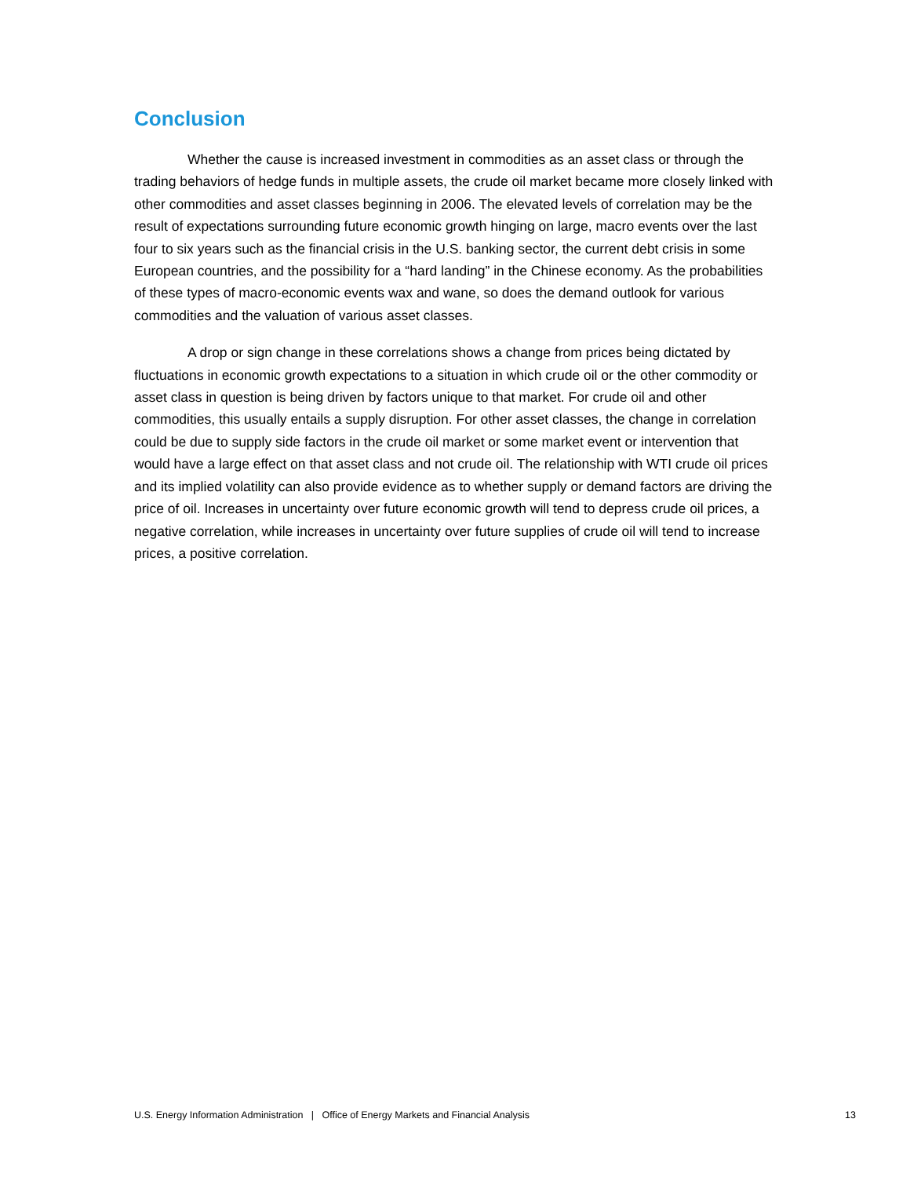Conclusion
Whether the cause is increased investment in commodities as an asset class or through the trading behaviors of hedge funds in multiple assets, the crude oil market became more closely linked with other commodities and asset classes beginning in 2006. The elevated levels of correlation may be the result of expectations surrounding future economic growth hinging on large, macro events over the last four to six years such as the financial crisis in the U.S. banking sector, the current debt crisis in some European countries, and the possibility for a “hard landing” in the Chinese economy. As the probabilities of these types of macro-economic events wax and wane, so does the demand outlook for various commodities and the valuation of various asset classes.
A drop or sign change in these correlations shows a change from prices being dictated by fluctuations in economic growth expectations to a situation in which crude oil or the other commodity or asset class in question is being driven by factors unique to that market. For crude oil and other commodities, this usually entails a supply disruption. For other asset classes, the change in correlation could be due to supply side factors in the crude oil market or some market event or intervention that would have a large effect on that asset class and not crude oil. The relationship with WTI crude oil prices and its implied volatility can also provide evidence as to whether supply or demand factors are driving the price of oil. Increases in uncertainty over future economic growth will tend to depress crude oil prices, a negative correlation, while increases in uncertainty over future supplies of crude oil will tend to increase prices, a positive correlation.
U.S. Energy Information Administration | Office of Energy Markets and Financial Analysis 13